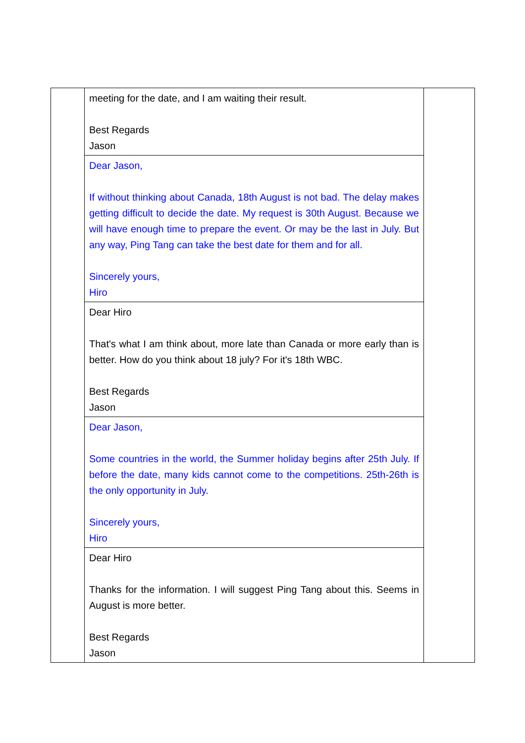| | meeting for the date, and I am waiting their result. Best Regards Jason | |
| | Dear Jason, If without thinking about Canada, 18th August is not bad. The delay makes getting difficult to decide the date. My request is 30th August. Because we will have enough time to prepare the event. Or may be the last in July. But any way, Ping Tang can take the best date for them and for all. Sincerely yours, Hiro | |
| | Dear Hiro That's what I am think about, more late than Canada or more early than is better. How do you think about 18 july? For it's 18th WBC. Best Regards Jason | |
| | Dear Jason, Some countries in the world, the Summer holiday begins after 25th July. If before the date, many kids cannot come to the competitions. 25th-26th is the only opportunity in July. Sincerely yours, Hiro | |
| | Dear Hiro Thanks for the information. I will suggest Ping Tang about this. Seems in August is more better. Best Regards Jason | |